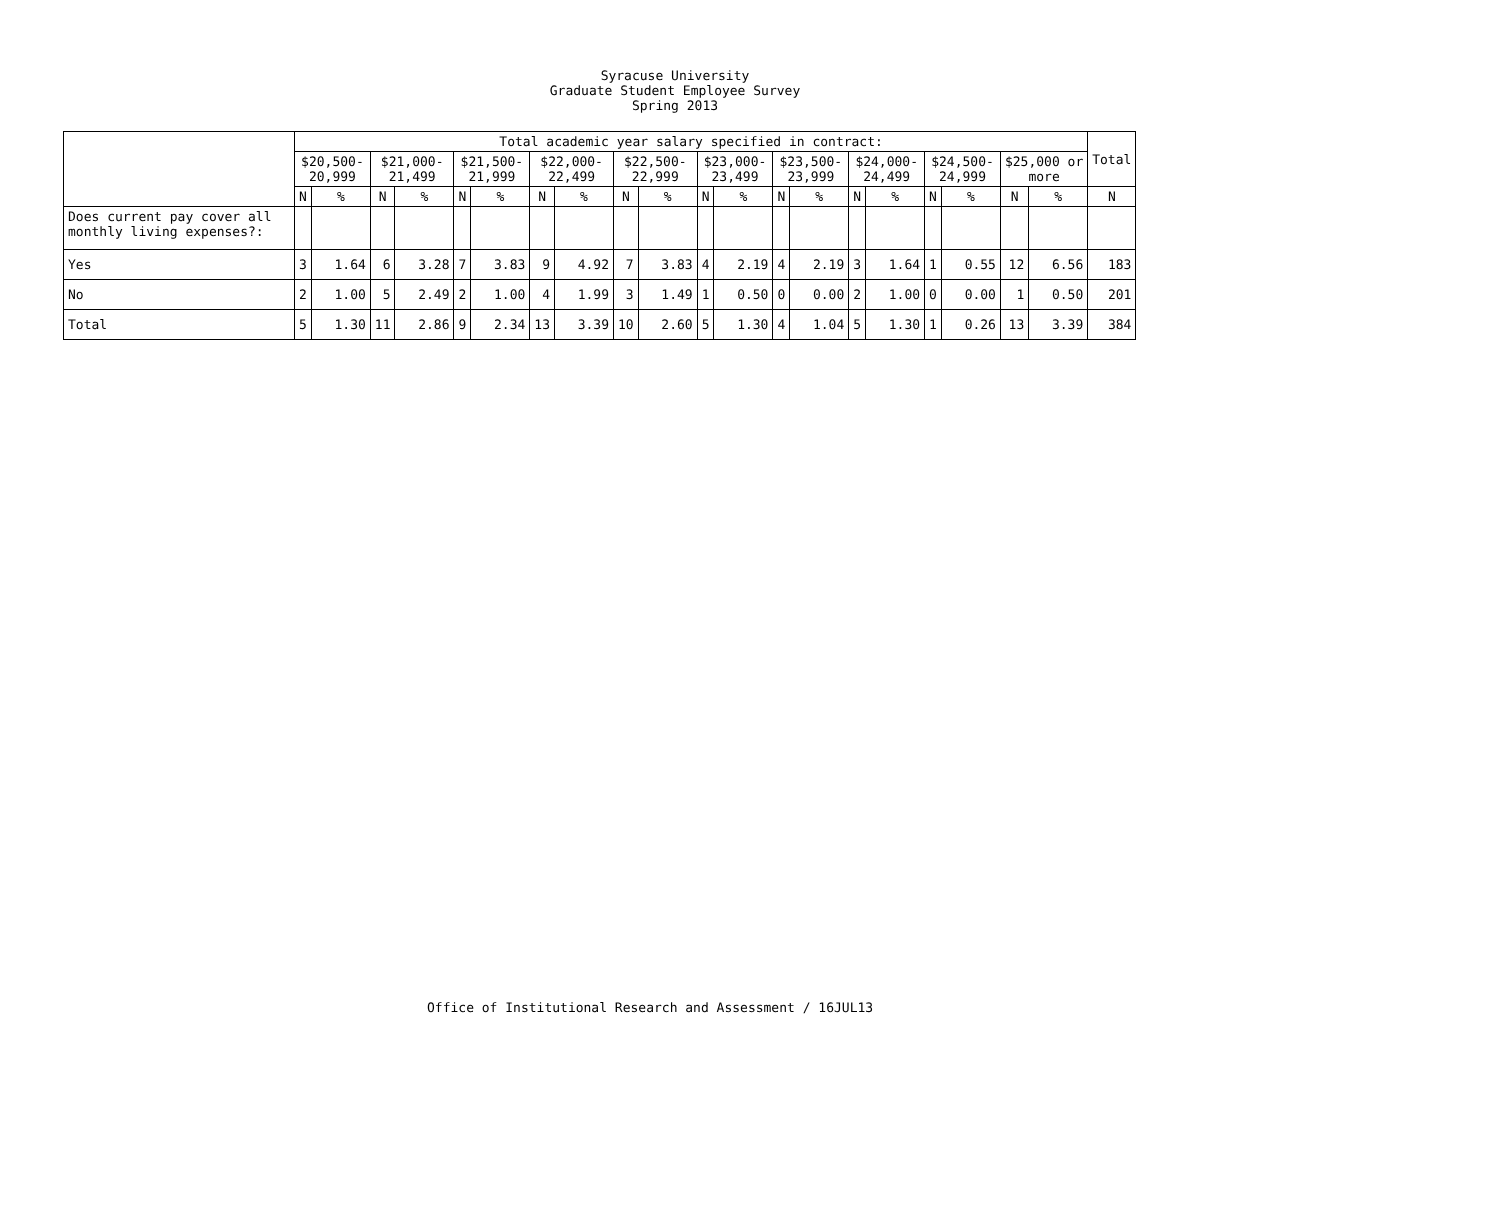Syracuse University
Graduate Student Employee Survey
Spring 2013
| | Total academic year salary specified in contract: | | | | | | | | | | | | | | | | | | | | Total |
| --- | --- | --- | --- | --- | --- | --- | --- | --- | --- | --- | --- | --- | --- | --- | --- | --- | --- | --- | --- | --- | --- |
| | $20,500- 20,999 | | $21,000- 21,499 | | $21,500- 21,999 | | $22,000- 22,499 | | $22,500- 22,999 | | $23,000- 23,499 | | $23,500- 23,999 | | $24,000- 24,499 | | $24,500- 24,999 | | $25,000 or more | | |
| | N | % | N | % | N | % | N | % | N | % | N | % | N | % | N | % | N | % | N | % | N |
| Does current pay cover all monthly living expenses?: | | | | | | | | | | | | | | | | | | | | | |
| Yes | 3 | 1.64 | 6 | 3.28 | 7 | 3.83 | 9 | 4.92 | 7 | 3.83 | 4 | 2.19 | 4 | 2.19 | 3 | 1.64 | 1 | 0.55 | 12 | 6.56 | 183 |
| No | 2 | 1.00 | 5 | 2.49 | 2 | 1.00 | 4 | 1.99 | 3 | 1.49 | 1 | 0.50 | 0 | 0.00 | 2 | 1.00 | 0 | 0.00 | 1 | 0.50 | 201 |
| Total | 5 | 1.30 | 11 | 2.86 | 9 | 2.34 | 13 | 3.39 | 10 | 2.60 | 5 | 1.30 | 4 | 1.04 | 5 | 1.30 | 1 | 0.26 | 13 | 3.39 | 384 |
Office of Institutional Research and Assessment / 16JUL13